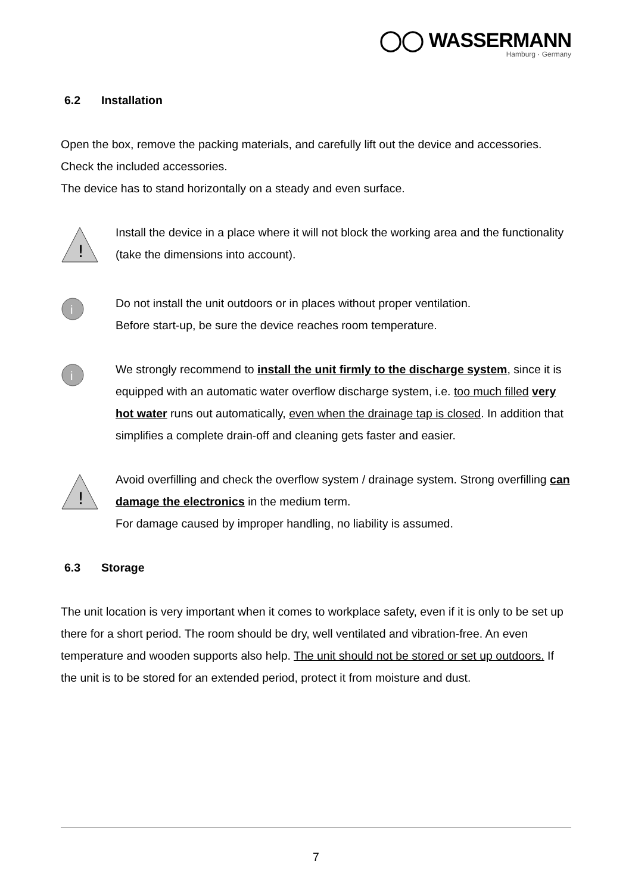◯◯ WASSERMANN
Hamburg · Germany
6.2 Installation
Open the box, remove the packing materials, and carefully lift out the device and accessories. Check the included accessories.
The device has to stand horizontally on a steady and even surface.
!
Install the device in a place where it will not block the working area and the functionality (take the dimensions into account).
i
Do not install the unit outdoors or in places without proper ventilation.
Before start-up, be sure the device reaches room temperature.
i
We strongly recommend to install the unit firmly to the discharge system, since it is equipped with an automatic water overflow discharge system, i.e. too much filled very hot water runs out automatically, even when the drainage tap is closed. In addition that simplifies a complete drain-off and cleaning gets faster and easier.
!
Avoid overfilling and check the overflow system / drainage system. Strong overfilling can damage the electronics in the medium term.
For damage caused by improper handling, no liability is assumed.
6.3 Storage
The unit location is very important when it comes to workplace safety, even if it is only to be set up there for a short period. The room should be dry, well ventilated and vibration-free. An even temperature and wooden supports also help. The unit should not be stored or set up outdoors. If the unit is to be stored for an extended period, protect it from moisture and dust.
7